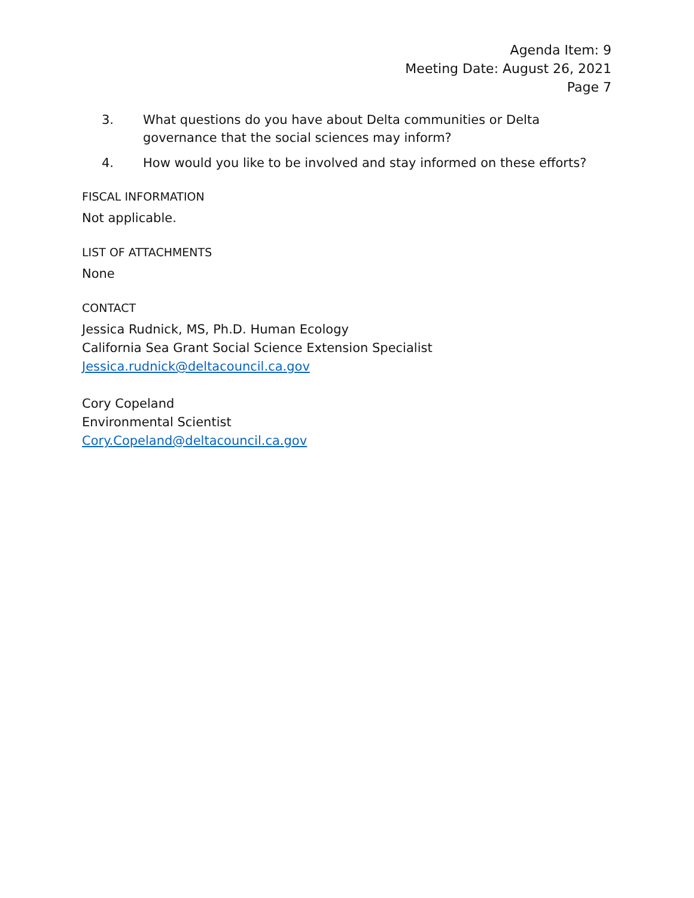Agenda Item: 9
Meeting Date: August 26, 2021
Page 7
3. What questions do you have about Delta communities or Delta governance that the social sciences may inform?
4. How would you like to be involved and stay informed on these efforts?
FISCAL INFORMATION
Not applicable.
LIST OF ATTACHMENTS
None
CONTACT
Jessica Rudnick, MS, Ph.D. Human Ecology
California Sea Grant Social Science Extension Specialist
Jessica.rudnick@deltacouncil.ca.gov
Cory Copeland
Environmental Scientist
Cory.Copeland@deltacouncil.ca.gov